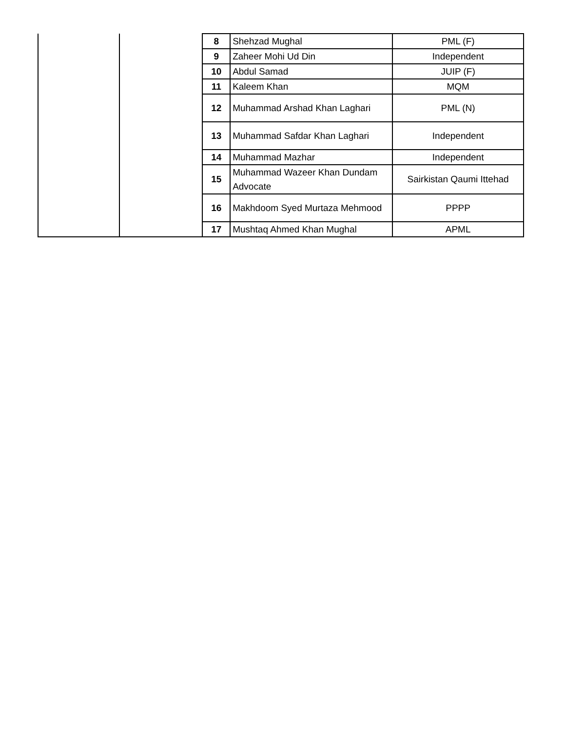| | | 8 | Shehzad Mughal | PML (F) |
| | | 9 | Zaheer Mohi Ud Din | Independent |
| | | 10 | Abdul Samad | JUIP (F) |
| | | 11 | Kaleem Khan | MQM |
| | | 12 | Muhammad Arshad Khan Laghari | PML (N) |
| | | 13 | Muhammad Safdar Khan Laghari | Independent |
| | | 14 | Muhammad Mazhar | Independent |
| | | 15 | Muhammad Wazeer Khan Dundam Advocate | Sairkistan Qaumi Ittehad |
| | | 16 | Makhdoom Syed Murtaza Mehmood | PPPP |
| | | 17 | Mushtaq Ahmed Khan Mughal | APML |